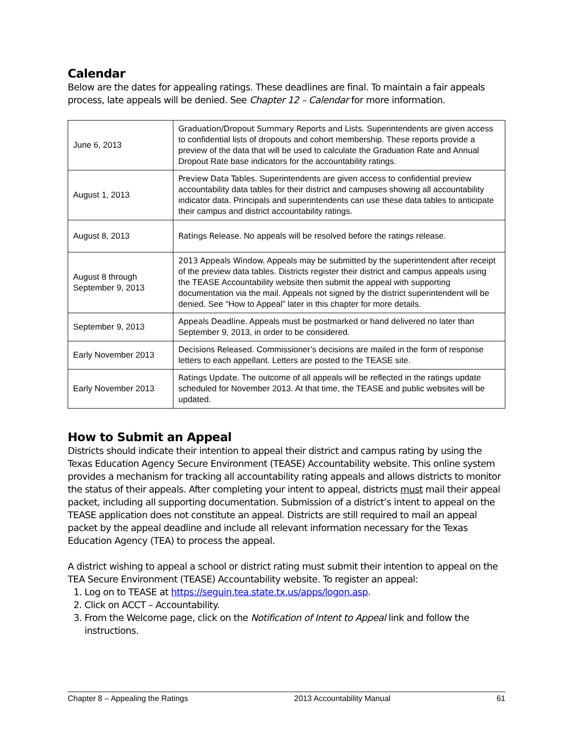Calendar
Below are the dates for appealing ratings. These deadlines are final. To maintain a fair appeals process, late appeals will be denied. See Chapter 12 – Calendar for more information.
| June 6, 2013 | Graduation/Dropout Summary Reports and Lists. Superintendents are given access to confidential lists of dropouts and cohort membership. These reports provide a preview of the data that will be used to calculate the Graduation Rate and Annual Dropout Rate base indicators for the accountability ratings. |
| August 1, 2013 | Preview Data Tables. Superintendents are given access to confidential preview accountability data tables for their district and campuses showing all accountability indicator data. Principals and superintendents can use these data tables to anticipate their campus and district accountability ratings. |
| August 8, 2013 | Ratings Release. No appeals will be resolved before the ratings release. |
| August 8 through September 9, 2013 | 2013 Appeals Window. Appeals may be submitted by the superintendent after receipt of the preview data tables. Districts register their district and campus appeals using the TEASE Accountability website then submit the appeal with supporting documentation via the mail. Appeals not signed by the district superintendent will be denied. See “How to Appeal” later in this chapter for more details. |
| September 9, 2013 | Appeals Deadline. Appeals must be postmarked or hand delivered no later than September 9, 2013, in order to be considered. |
| Early November 2013 | Decisions Released. Commissioner’s decisions are mailed in the form of response letters to each appellant. Letters are posted to the TEASE site. |
| Early November 2013 | Ratings Update. The outcome of all appeals will be reflected in the ratings update scheduled for November 2013. At that time, the TEASE and public websites will be updated. |
How to Submit an Appeal
Districts should indicate their intention to appeal their district and campus rating by using the Texas Education Agency Secure Environment (TEASE) Accountability website. This online system provides a mechanism for tracking all accountability rating appeals and allows districts to monitor the status of their appeals. After completing your intent to appeal, districts must mail their appeal packet, including all supporting documentation. Submission of a district’s intent to appeal on the TEASE application does not constitute an appeal. Districts are still required to mail an appeal packet by the appeal deadline and include all relevant information necessary for the Texas Education Agency (TEA) to process the appeal.
A district wishing to appeal a school or district rating must submit their intention to appeal on the TEA Secure Environment (TEASE) Accountability website. To register an appeal:
1. Log on to TEASE at https://seguin.tea.state.tx.us/apps/logon.asp.
2. Click on ACCT – Accountability.
3. From the Welcome page, click on the Notification of Intent to Appeal link and follow the instructions.
Chapter 8 – Appealing the Ratings 2013 Accountability Manual 61